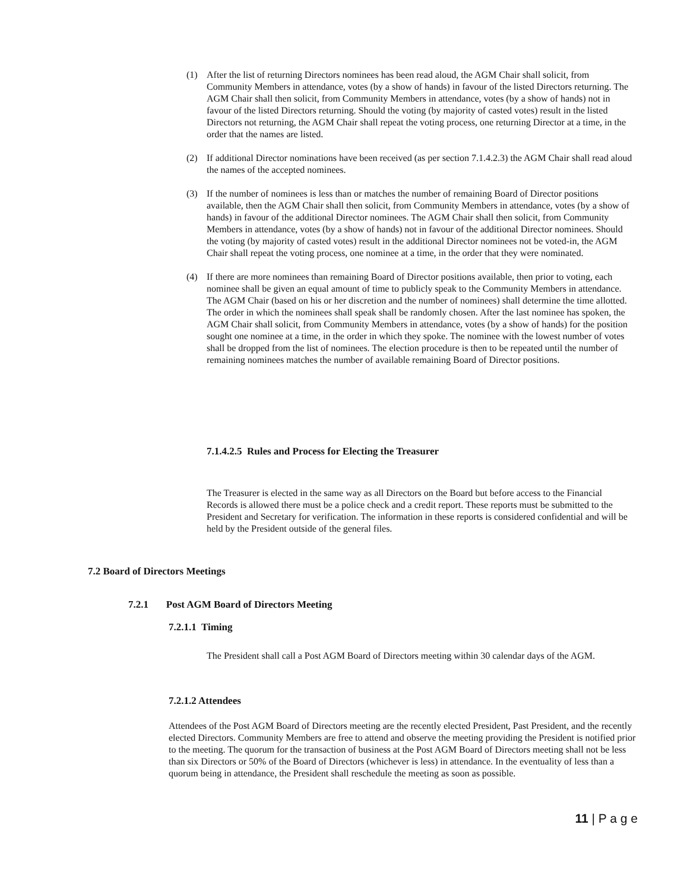(1) After the list of returning Directors nominees has been read aloud, the AGM Chair shall solicit, from Community Members in attendance, votes (by a show of hands) in favour of the listed Directors returning. The AGM Chair shall then solicit, from Community Members in attendance, votes (by a show of hands) not in favour of the listed Directors returning. Should the voting (by majority of casted votes) result in the listed Directors not returning, the AGM Chair shall repeat the voting process, one returning Director at a time, in the order that the names are listed.
(2) If additional Director nominations have been received (as per section 7.1.4.2.3) the AGM Chair shall read aloud the names of the accepted nominees.
(3) If the number of nominees is less than or matches the number of remaining Board of Director positions available, then the AGM Chair shall then solicit, from Community Members in attendance, votes (by a show of hands) in favour of the additional Director nominees. The AGM Chair shall then solicit, from Community Members in attendance, votes (by a show of hands) not in favour of the additional Director nominees. Should the voting (by majority of casted votes) result in the additional Director nominees not be voted-in, the AGM Chair shall repeat the voting process, one nominee at a time, in the order that they were nominated.
(4) If there are more nominees than remaining Board of Director positions available, then prior to voting, each nominee shall be given an equal amount of time to publicly speak to the Community Members in attendance. The AGM Chair (based on his or her discretion and the number of nominees) shall determine the time allotted. The order in which the nominees shall speak shall be randomly chosen. After the last nominee has spoken, the AGM Chair shall solicit, from Community Members in attendance, votes (by a show of hands) for the position sought one nominee at a time, in the order in which they spoke. The nominee with the lowest number of votes shall be dropped from the list of nominees. The election procedure is then to be repeated until the number of remaining nominees matches the number of available remaining Board of Director positions.
7.1.4.2.5 Rules and Process for Electing the Treasurer
The Treasurer is elected in the same way as all Directors on the Board but before access to the Financial Records is allowed there must be a police check and a credit report. These reports must be submitted to the President and Secretary for verification. The information in these reports is considered confidential and will be held by the President outside of the general files.
7.2 Board of Directors Meetings
7.2.1 Post AGM Board of Directors Meeting
7.2.1.1 Timing
The President shall call a Post AGM Board of Directors meeting within 30 calendar days of the AGM.
7.2.1.2 Attendees
Attendees of the Post AGM Board of Directors meeting are the recently elected President, Past President, and the recently elected Directors. Community Members are free to attend and observe the meeting providing the President is notified prior to the meeting. The quorum for the transaction of business at the Post AGM Board of Directors meeting shall not be less than six Directors or 50% of the Board of Directors (whichever is less) in attendance. In the eventuality of less than a quorum being in attendance, the President shall reschedule the meeting as soon as possible.
11 | P a g e